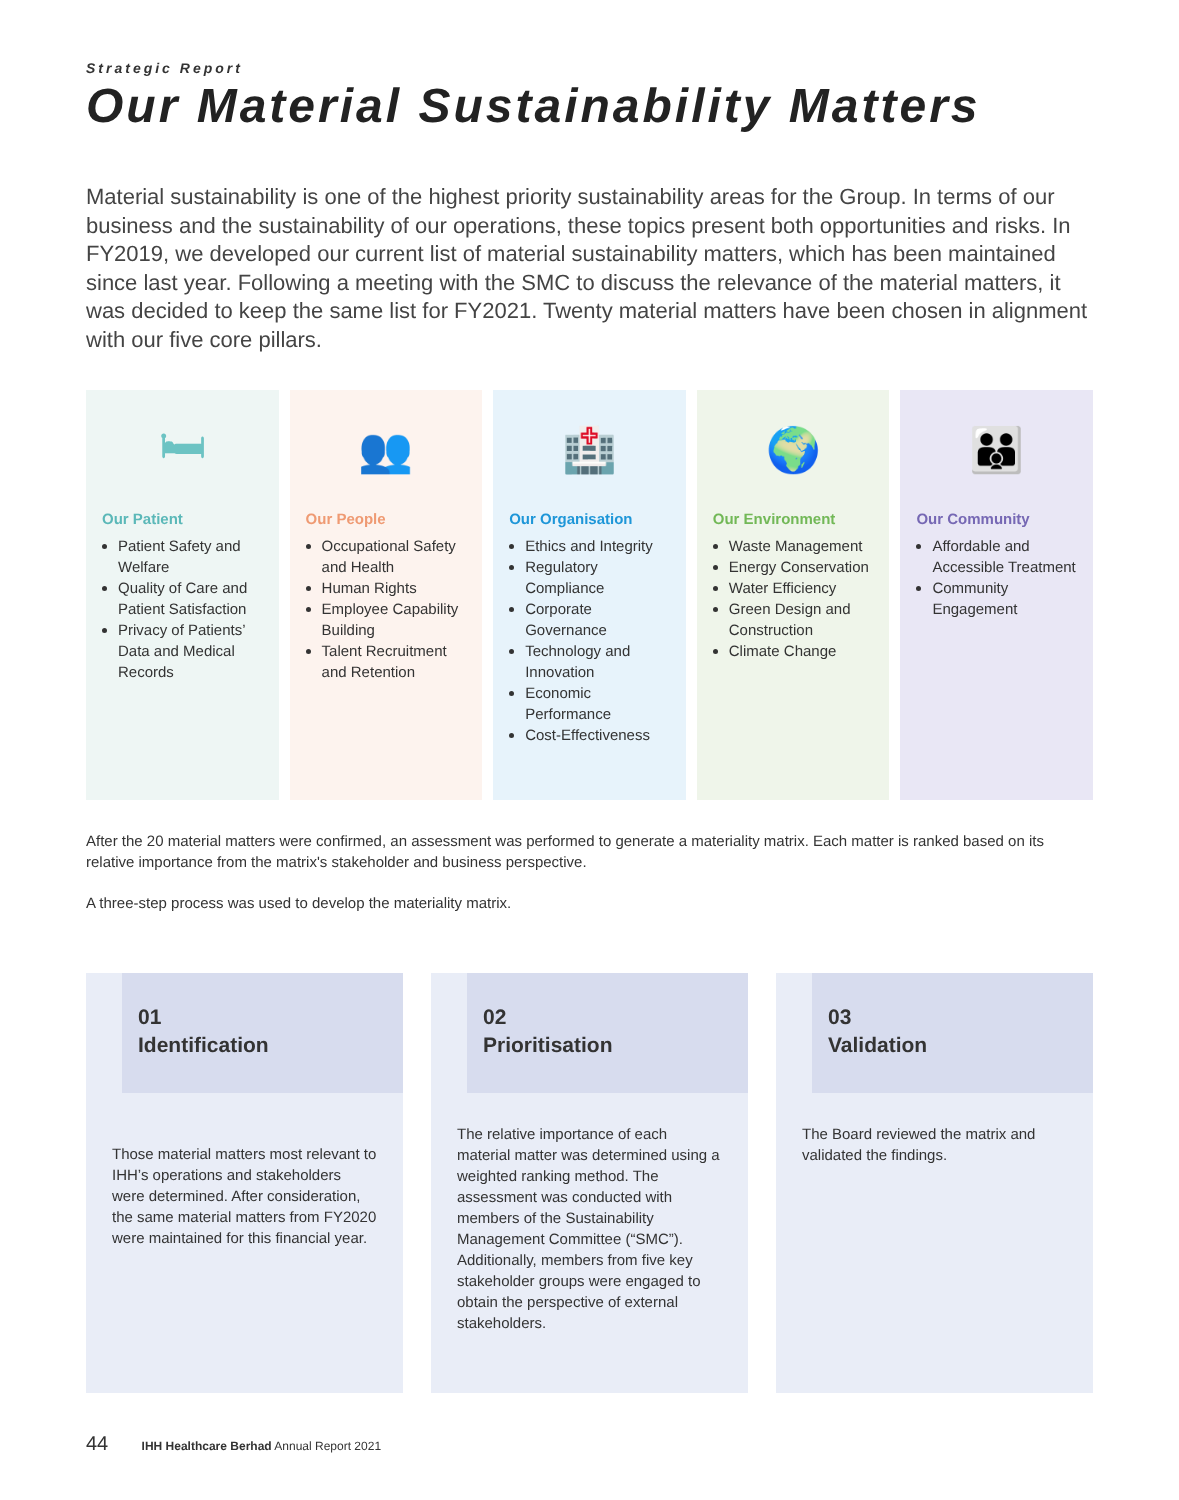Strategic Report
Our Material Sustainability Matters
Material sustainability is one of the highest priority sustainability areas for the Group. In terms of our business and the sustainability of our operations, these topics present both opportunities and risks. In FY2019, we developed our current list of material sustainability matters, which has been maintained since last year. Following a meeting with the SMC to discuss the relevance of the material matters, it was decided to keep the same list for FY2021. Twenty material matters have been chosen in alignment with our five core pillars.
🛏
Our Patient
Patient Safety and Welfare
Quality of Care and Patient Satisfaction
Privacy of Patients’ Data and Medical Records
👥
Our People
Occupational Safety and Health
Human Rights
Employee Capability Building
Talent Recruitment and Retention
🏥
Our Organisation
Ethics and Integrity
Regulatory Compliance
Corporate Governance
Technology and Innovation
Economic Performance
Cost-Effectiveness
🌍
Our Environment
Waste Management
Energy Conservation
Water Efficiency
Green Design and Construction
Climate Change
👪
Our Community
Affordable and Accessible Treatment
Community Engagement
After the 20 material matters were confirmed, an assessment was performed to generate a materiality matrix. Each matter is ranked based on its relative importance from the matrix's stakeholder and business perspective.
A three-step process was used to develop the materiality matrix.
01
Identification
Those material matters most relevant to IHH’s operations and stakeholders were determined. After consideration, the same material matters from FY2020 were maintained for this financial year.
02
Prioritisation
The relative importance of each material matter was determined using a weighted ranking method. The assessment was conducted with members of the Sustainability Management Committee (“SMC”). Additionally, members from five key stakeholder groups were engaged to obtain the perspective of external stakeholders.
03
Validation
The Board reviewed the matrix and validated the findings.
44 IHH Healthcare Berhad Annual Report 2021